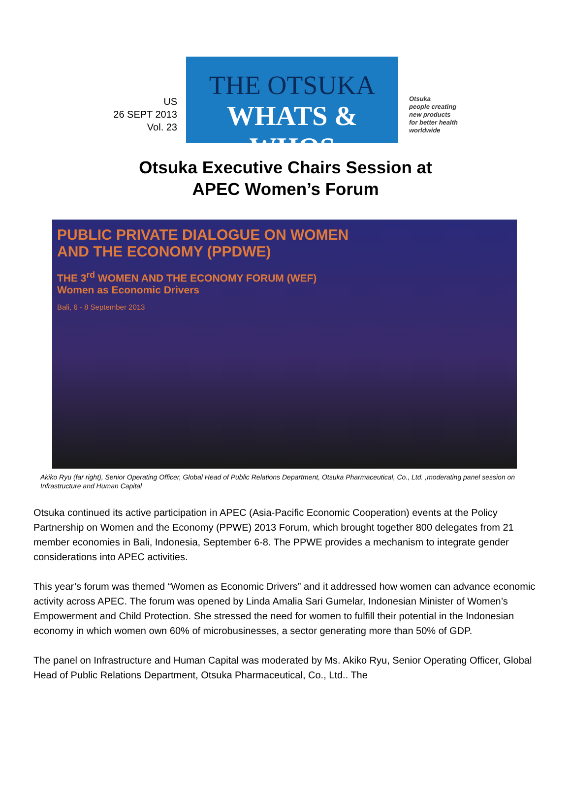US
26 SEPT 2013
Vol. 23
THE OTSUKA
WHATS & WHOS
Otsuka
people creating
new products
for better health
worldwide
Otsuka Executive Chairs Session at
APEC Women’s Forum
PUBLIC PRIVATE DIALOGUE ON WOMEN
AND THE ECONOMY (PPDWE)
THE 3<sup>rd</sup> WOMEN AND THE ECONOMY FORUM (WEF)
Women as Economic Drivers
Bali, 6 - 8 September 2013
Akiko Ryu (far right), Senior Operating Officer, Global Head of Public Relations Department, Otsuka Pharmaceutical, Co., Ltd. ,moderating panel session on Infrastructure and Human Capital
Otsuka continued its active participation in APEC (Asia-Pacific Economic Cooperation) events at the Policy Partnership on Women and the Economy (PPWE) 2013 Forum, which brought together 800 delegates from 21 member economies in Bali, Indonesia, September 6-8. The PPWE provides a mechanism to integrate gender considerations into APEC activities.
This year’s forum was themed “Women as Economic Drivers” and it addressed how women can advance economic activity across APEC. The forum was opened by Linda Amalia Sari Gumelar, Indonesian Minister of Women’s Empowerment and Child Protection. She stressed the need for women to fulfill their potential in the Indonesian economy in which women own 60% of microbusinesses, a sector generating more than 50% of GDP.
The panel on Infrastructure and Human Capital was moderated by Ms. Akiko Ryu, Senior Operating Officer, Global Head of Public Relations Department, Otsuka Pharmaceutical, Co., Ltd.. The